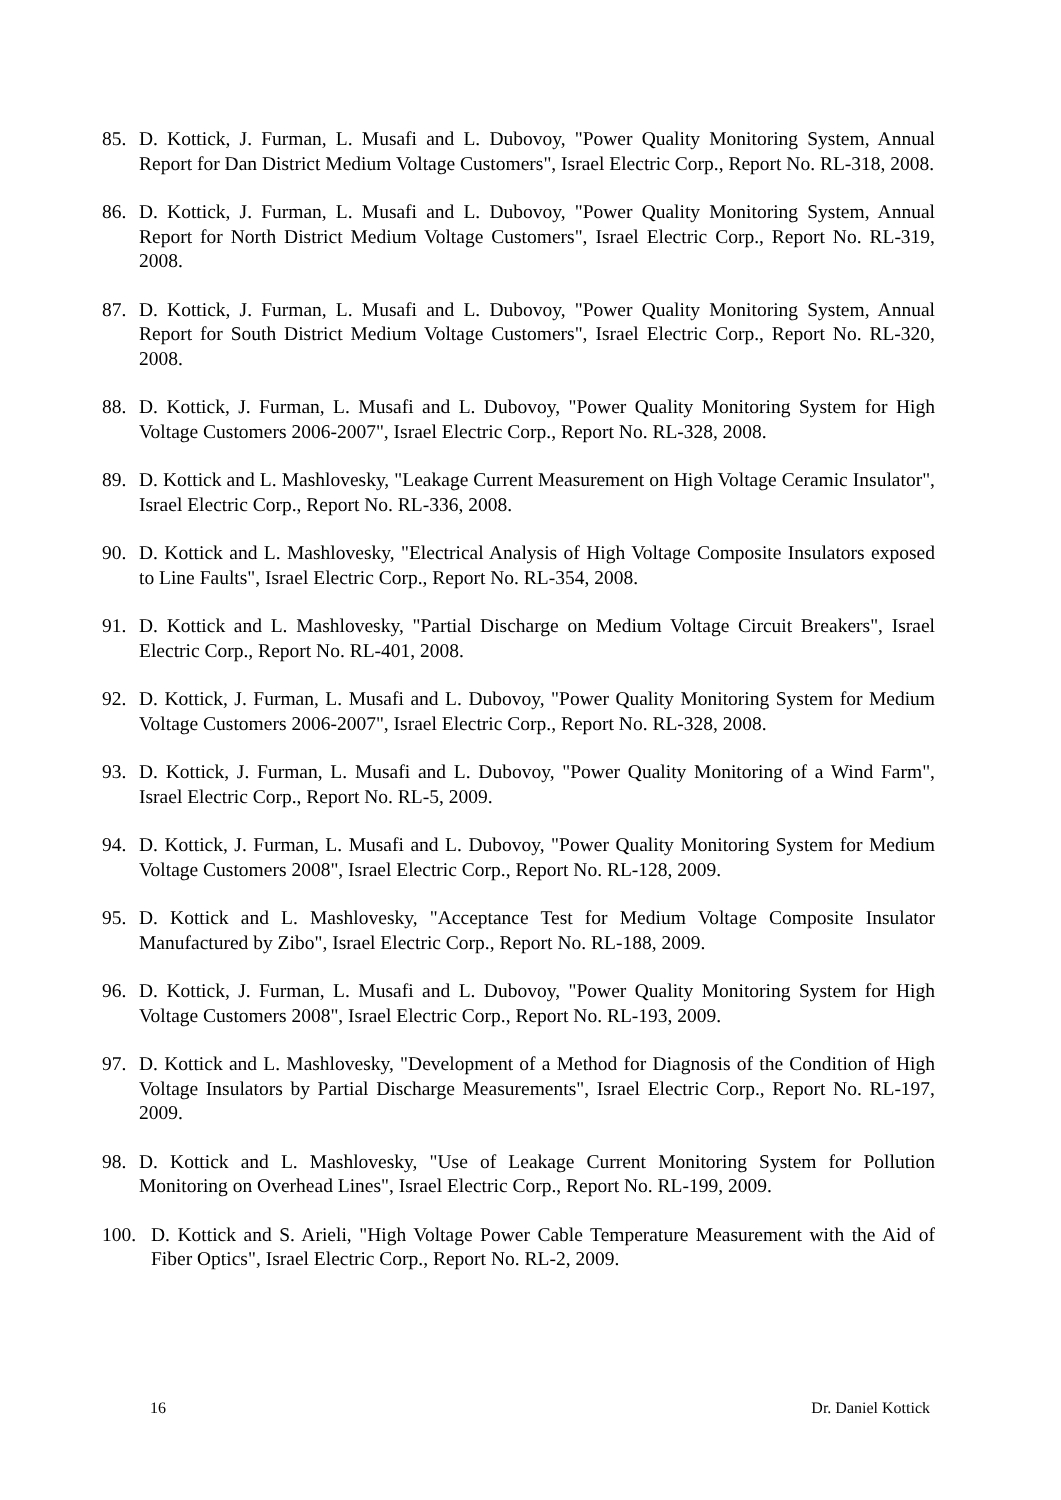85. D. Kottick, J. Furman, L. Musafi and L. Dubovoy, "Power Quality Monitoring System, Annual Report for Dan District Medium Voltage Customers", Israel Electric Corp., Report No. RL-318, 2008.
86. D. Kottick, J. Furman, L. Musafi and L. Dubovoy, "Power Quality Monitoring System, Annual Report for North District Medium Voltage Customers", Israel Electric Corp., Report No. RL-319, 2008.
87. D. Kottick, J. Furman, L. Musafi and L. Dubovoy, "Power Quality Monitoring System, Annual Report for South District Medium Voltage Customers", Israel Electric Corp., Report No. RL-320, 2008.
88. D. Kottick, J. Furman, L. Musafi and L. Dubovoy, "Power Quality Monitoring System for High Voltage Customers 2006-2007", Israel Electric Corp., Report No. RL-328, 2008.
89. D. Kottick and L. Mashlovesky, "Leakage Current Measurement on High Voltage Ceramic Insulator", Israel Electric Corp., Report No. RL-336, 2008.
90. D. Kottick and L. Mashlovesky, "Electrical Analysis of High Voltage Composite Insulators exposed to Line Faults", Israel Electric Corp., Report No. RL-354, 2008.
91. D. Kottick and L. Mashlovesky, "Partial Discharge on Medium Voltage Circuit Breakers", Israel Electric Corp., Report No. RL-401, 2008.
92. D. Kottick, J. Furman, L. Musafi and L. Dubovoy, "Power Quality Monitoring System for Medium Voltage Customers 2006-2007", Israel Electric Corp., Report No. RL-328, 2008.
93. D. Kottick, J. Furman, L. Musafi and L. Dubovoy, "Power Quality Monitoring of a Wind Farm", Israel Electric Corp., Report No. RL-5, 2009.
94. D. Kottick, J. Furman, L. Musafi and L. Dubovoy, "Power Quality Monitoring System for Medium Voltage Customers 2008", Israel Electric Corp., Report No. RL-128, 2009.
95. D. Kottick and L. Mashlovesky, "Acceptance Test for Medium Voltage Composite Insulator Manufactured by Zibo", Israel Electric Corp., Report No. RL-188, 2009.
96. D. Kottick, J. Furman, L. Musafi and L. Dubovoy, "Power Quality Monitoring System for High Voltage Customers 2008", Israel Electric Corp., Report No. RL-193, 2009.
97. D. Kottick and L. Mashlovesky, "Development of a Method for Diagnosis of the Condition of High Voltage Insulators by Partial Discharge Measurements", Israel Electric Corp., Report No. RL-197, 2009.
98. D. Kottick and L. Mashlovesky, "Use of Leakage Current Monitoring System for Pollution Monitoring on Overhead Lines", Israel Electric Corp., Report No. RL-199, 2009.
100. D. Kottick and S. Arieli, "High Voltage Power Cable Temperature Measurement with the Aid of Fiber Optics", Israel Electric Corp., Report No. RL-2, 2009.
16 Dr. Daniel Kottick